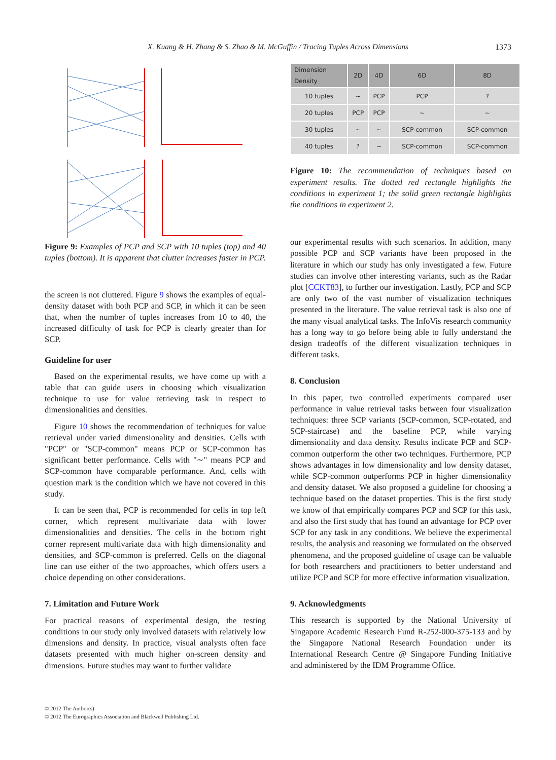X. Kuang & H. Zhang & S. Zhao & M. McGuffin / Tracing Tuples Across Dimensions
1373
Figure 9: Examples of PCP and SCP with 10 tuples (top) and 40 tuples (bottom). It is apparent that clutter increases faster in PCP.
the screen is not cluttered. Figure 9 shows the examples of equal-density dataset with both PCP and SCP, in which it can be seen that, when the number of tuples increases from 10 to 40, the increased difficulty of task for PCP is clearly greater than for SCP.
Guideline for user
Based on the experimental results, we have come up with a table that can guide users in choosing which visualization technique to use for value retrieving task in respect to dimensionalities and densities.
Figure 10 shows the recommendation of techniques for value retrieval under varied dimensionality and densities. Cells with "PCP" or "SCP-common" means PCP or SCP-common has significant better performance. Cells with "∼" means PCP and SCP-common have comparable performance. And, cells with question mark is the condition which we have not covered in this study.
It can be seen that, PCP is recommended for cells in top left corner, which represent multivariate data with lower dimensionalities and densities. The cells in the bottom right corner represent multivariate data with high dimensionality and densities, and SCP-common is preferred. Cells on the diagonal line can use either of the two approaches, which offers users a choice depending on other considerations.
7. Limitation and Future Work
For practical reasons of experimental design, the testing conditions in our study only involved datasets with relatively low dimensions and density. In practice, visual analysts often face datasets presented with much higher on-screen density and dimensions. Future studies may want to further validate
| Dimension Density | 2D | 4D | 6D | 8D |
| --- | --- | --- | --- | --- |
| 10 tuples | ∼ | PCP | PCP | ? |
| 20 tuples | PCP | PCP | ∼ | ∼ |
| 30 tuples | ∼ | ∼ | SCP-common | SCP-common |
| 40 tuples | ? | ∼ | SCP-common | SCP-common |
Figure 10: The recommendation of techniques based on experiment results. The dotted red rectangle highlights the conditions in experiment 1; the solid green rectangle highlights the conditions in experiment 2.
our experimental results with such scenarios. In addition, many possible PCP and SCP variants have been proposed in the literature in which our study has only investigated a few. Future studies can involve other interesting variants, such as the Radar plot [CCKT83], to further our investigation. Lastly, PCP and SCP are only two of the vast number of visualization techniques presented in the literature. The value retrieval task is also one of the many visual analytical tasks. The InfoVis research community has a long way to go before being able to fully understand the design tradeoffs of the different visualization techniques in different tasks.
8. Conclusion
In this paper, two controlled experiments compared user performance in value retrieval tasks between four visualization techniques: three SCP variants (SCP-common, SCP-rotated, and SCP-staircase) and the baseline PCP, while varying dimensionality and data density. Results indicate PCP and SCP-common outperform the other two techniques. Furthermore, PCP shows advantages in low dimensionality and low density dataset, while SCP-common outperforms PCP in higher dimensionality and density dataset. We also proposed a guideline for choosing a technique based on the dataset properties. This is the first study we know of that empirically compares PCP and SCP for this task, and also the first study that has found an advantage for PCP over SCP for any task in any conditions. We believe the experimental results, the analysis and reasoning we formulated on the observed phenomena, and the proposed guideline of usage can be valuable for both researchers and practitioners to better understand and utilize PCP and SCP for more effective information visualization.
9. Acknowledgments
This research is supported by the National University of Singapore Academic Research Fund R-252-000-375-133 and by the Singapore National Research Foundation under its International Research Centre @ Singapore Funding Initiative and administered by the IDM Programme Office.
© 2012 The Author(s)
© 2012 The Eurographics Association and Blackwell Publishing Ltd.